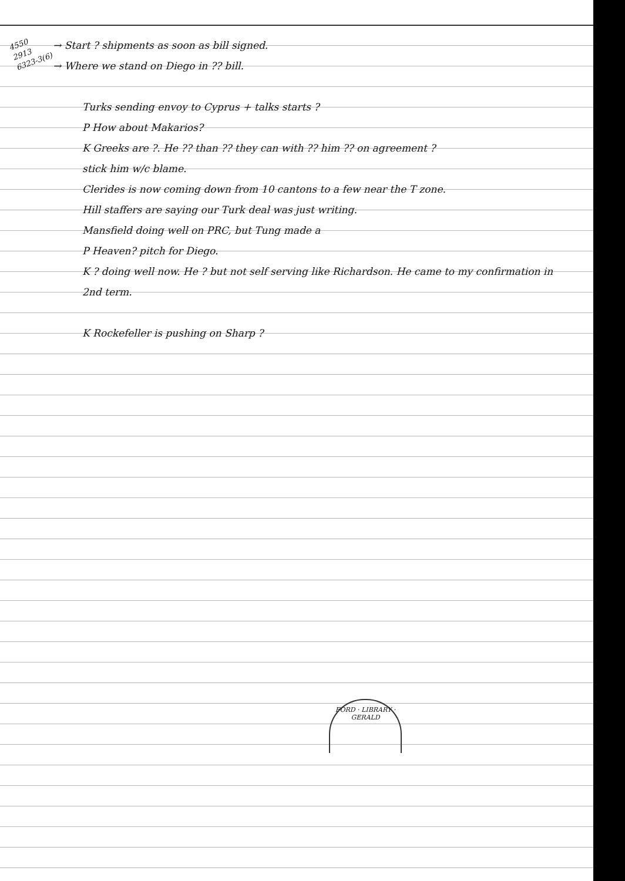4550 2913 6323-3(6)
→ Start ? shipments as soon as bill signed.
→ Where we stand on Diego in ?? bill.
Turks sending envoy to Cyprus + talks starts ?
P How about Makarios?
K Greeks are ?. He ?? than ?? they can with ?? him ?? on agreement ?
stick him w/c blame.
Clerides is now coming down from 10 cantons to a few near the T zone.
Hill staffers are saying our Turk deal was just writing.
Mansfield doing well on PRC, but Tung made a
P Heaven? pitch for Diego.
K ? doing well now. He ? but not self serving like Richardson. He came to my confirmation in 2nd term.
K Rockefeller is pushing on Sharp ?
FORD · LIBRARY · GERALD